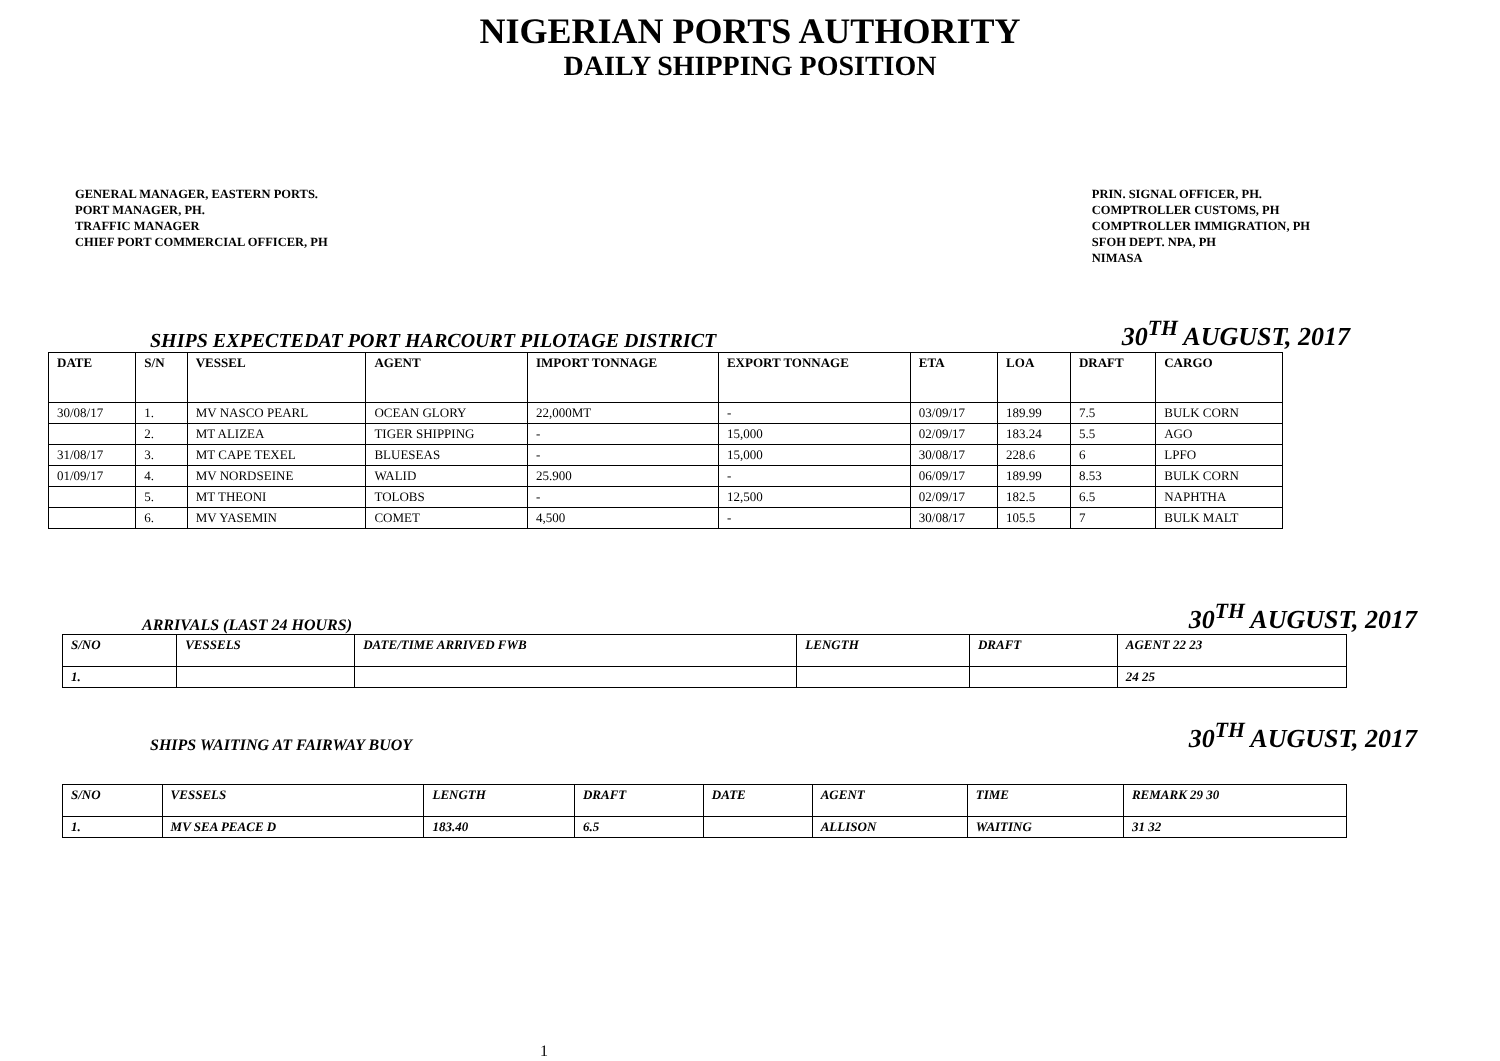NIGERIAN PORTS AUTHORITY
DAILY SHIPPING POSITION
GENERAL MANAGER, EASTERN PORTS.
PORT MANAGER, PH.
TRAFFIC MANAGER
CHIEF PORT COMMERCIAL OFFICER, PH
PRIN. SIGNAL OFFICER, PH.
COMPTROLLER CUSTOMS, PH
COMPTROLLER IMMIGRATION, PH
SFOH DEPT. NPA, PH
NIMASA
SHIPS EXPECTEDAT PORT HARCOURT PILOTAGE DISTRICT 30<sup>TH</sup> AUGUST, 2017
| DATE | S/N | VESSEL | AGENT | IMPORT TONNAGE | EXPORT TONNAGE | ETA | LOA | DRAFT | CARGO |
| --- | --- | --- | --- | --- | --- | --- | --- | --- | --- |
| 30/08/17 | 1. | MV NASCO PEARL | OCEAN GLORY | 22,000MT | - | 03/09/17 | 189.99 | 7.5 | BULK CORN |
| | 2. | MT ALIZEA | TIGER SHIPPING | - | 15,000 | 02/09/17 | 183.24 | 5.5 | AGO |
| 31/08/17 | 3. | MT CAPE TEXEL | BLUESEAS | - | 15,000 | 30/08/17 | 228.6 | 6 | LPFO |
| 01/09/17 | 4. | MV NORDSEINE | WALID | 25.900 | - | 06/09/17 | 189.99 | 8.53 | BULK CORN |
| | 5. | MT THEONI | TOLOBS | - | 12,500 | 02/09/17 | 182.5 | 6.5 | NAPHTHA |
| | 6. | MV YASEMIN | COMET | 4,500 | - | 30/08/17 | 105.5 | 7 | BULK MALT |
ARRIVALS (LAST 24 HOURS) 30<sup>TH</sup> AUGUST, 2017
| S/NO | VESSELS | DATE/TIME ARRIVED FWB | LENGTH | DRAFT | AGENT 22 23 |
| --- | --- | --- | --- | --- | --- |
| 1. | | | | | 24 25 |
SHIPS WAITING AT FAIRWAY BUOY 30<sup>TH</sup> AUGUST, 2017
| S/NO | VESSELS | LENGTH | DRAFT | DATE | AGENT | TIME | REMARK 29 30 |
| --- | --- | --- | --- | --- | --- | --- | --- |
| 1. | MV SEA PEACE D | 183.40 | 6.5 | | ALLISON | WAITING | 31 32 |
1